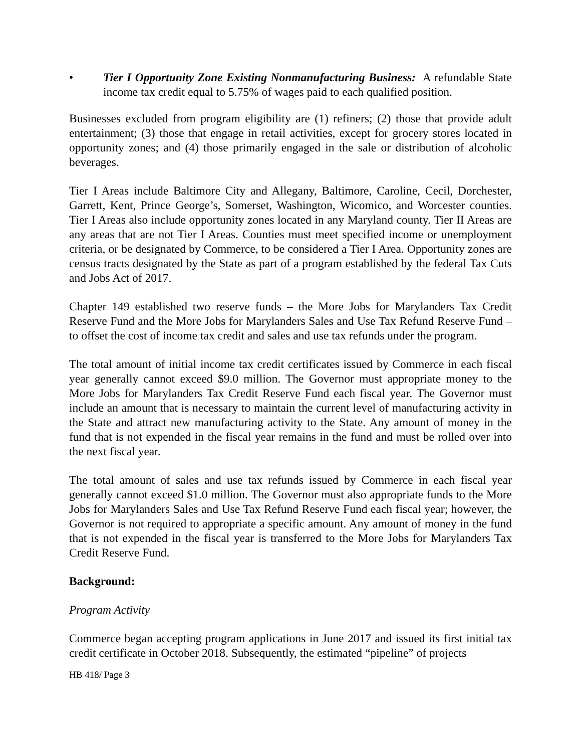• Tier I Opportunity Zone Existing Nonmanufacturing Business: A refundable State income tax credit equal to 5.75% of wages paid to each qualified position.
Businesses excluded from program eligibility are (1) refiners; (2) those that provide adult entertainment; (3) those that engage in retail activities, except for grocery stores located in opportunity zones; and (4) those primarily engaged in the sale or distribution of alcoholic beverages.
Tier I Areas include Baltimore City and Allegany, Baltimore, Caroline, Cecil, Dorchester, Garrett, Kent, Prince George’s, Somerset, Washington, Wicomico, and Worcester counties. Tier I Areas also include opportunity zones located in any Maryland county. Tier II Areas are any areas that are not Tier I Areas. Counties must meet specified income or unemployment criteria, or be designated by Commerce, to be considered a Tier I Area. Opportunity zones are census tracts designated by the State as part of a program established by the federal Tax Cuts and Jobs Act of 2017.
Chapter 149 established two reserve funds – the More Jobs for Marylanders Tax Credit Reserve Fund and the More Jobs for Marylanders Sales and Use Tax Refund Reserve Fund – to offset the cost of income tax credit and sales and use tax refunds under the program.
The total amount of initial income tax credit certificates issued by Commerce in each fiscal year generally cannot exceed $9.0 million. The Governor must appropriate money to the More Jobs for Marylanders Tax Credit Reserve Fund each fiscal year. The Governor must include an amount that is necessary to maintain the current level of manufacturing activity in the State and attract new manufacturing activity to the State. Any amount of money in the fund that is not expended in the fiscal year remains in the fund and must be rolled over into the next fiscal year.
The total amount of sales and use tax refunds issued by Commerce in each fiscal year generally cannot exceed $1.0 million. The Governor must also appropriate funds to the More Jobs for Marylanders Sales and Use Tax Refund Reserve Fund each fiscal year; however, the Governor is not required to appropriate a specific amount. Any amount of money in the fund that is not expended in the fiscal year is transferred to the More Jobs for Marylanders Tax Credit Reserve Fund.
Background:
Program Activity
Commerce began accepting program applications in June 2017 and issued its first initial tax credit certificate in October 2018. Subsequently, the estimated “pipeline” of projects
HB 418/ Page 3